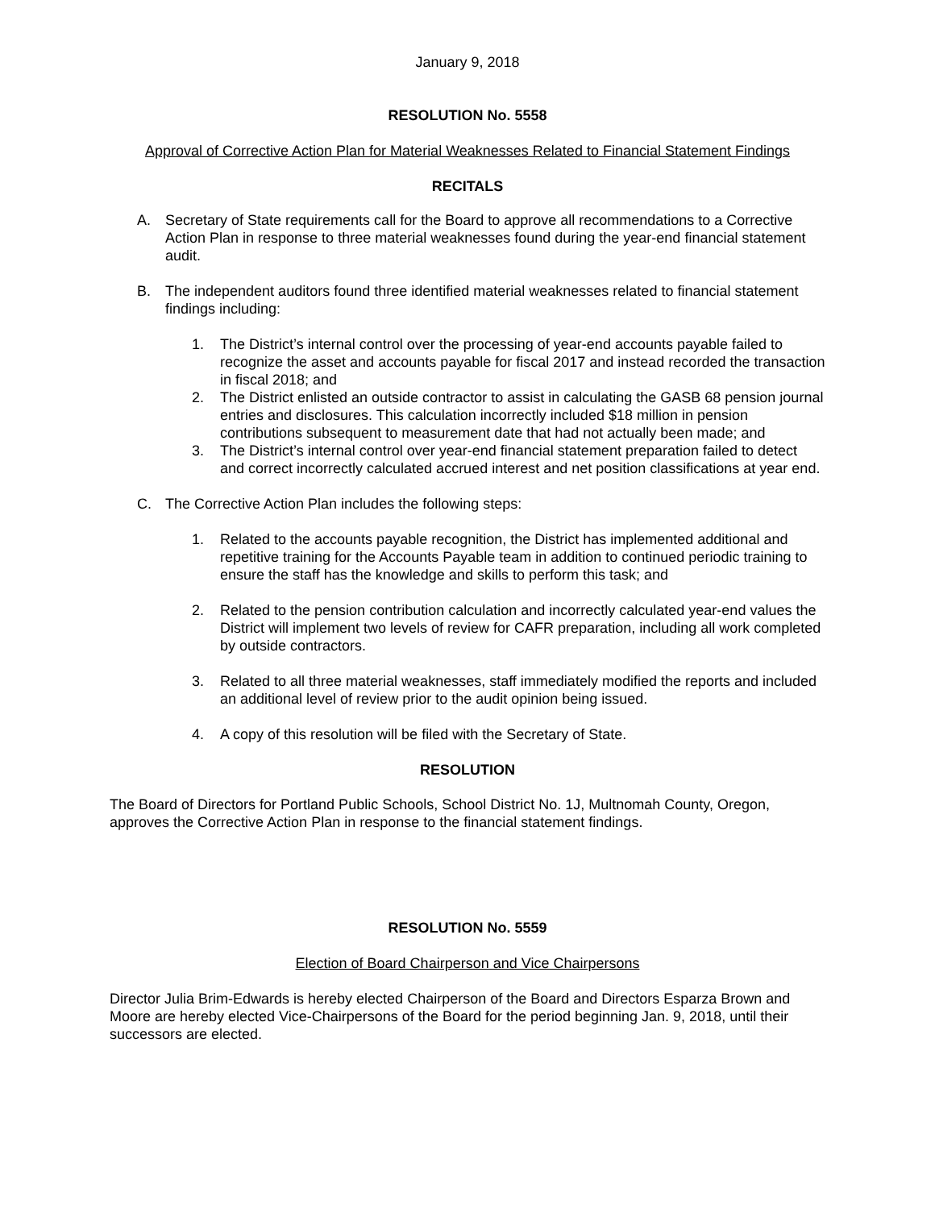January 9, 2018
RESOLUTION No. 5558
Approval of Corrective Action Plan for Material Weaknesses Related to Financial Statement Findings
RECITALS
A. Secretary of State requirements call for the Board to approve all recommendations to a Corrective Action Plan in response to three material weaknesses found during the year-end financial statement audit.
B. The independent auditors found three identified material weaknesses related to financial statement findings including:
1. The District’s internal control over the processing of year-end accounts payable failed to recognize the asset and accounts payable for fiscal 2017 and instead recorded the transaction in fiscal 2018; and
2. The District enlisted an outside contractor to assist in calculating the GASB 68 pension journal entries and disclosures. This calculation incorrectly included $18 million in pension contributions subsequent to measurement date that had not actually been made; and
3. The District’s internal control over year-end financial statement preparation failed to detect and correct incorrectly calculated accrued interest and net position classifications at year end.
C. The Corrective Action Plan includes the following steps:
1. Related to the accounts payable recognition, the District has implemented additional and repetitive training for the Accounts Payable team in addition to continued periodic training to ensure the staff has the knowledge and skills to perform this task; and
2. Related to the pension contribution calculation and incorrectly calculated year-end values the District will implement two levels of review for CAFR preparation, including all work completed by outside contractors.
3. Related to all three material weaknesses, staff immediately modified the reports and included an additional level of review prior to the audit opinion being issued.
4. A copy of this resolution will be filed with the Secretary of State.
RESOLUTION
The Board of Directors for Portland Public Schools, School District No. 1J, Multnomah County, Oregon, approves the Corrective Action Plan in response to the financial statement findings.
RESOLUTION No. 5559
Election of Board Chairperson and Vice Chairpersons
Director Julia Brim-Edwards is hereby elected Chairperson of the Board and Directors Esparza Brown and Moore are hereby elected Vice-Chairpersons of the Board for the period beginning Jan. 9, 2018, until their successors are elected.